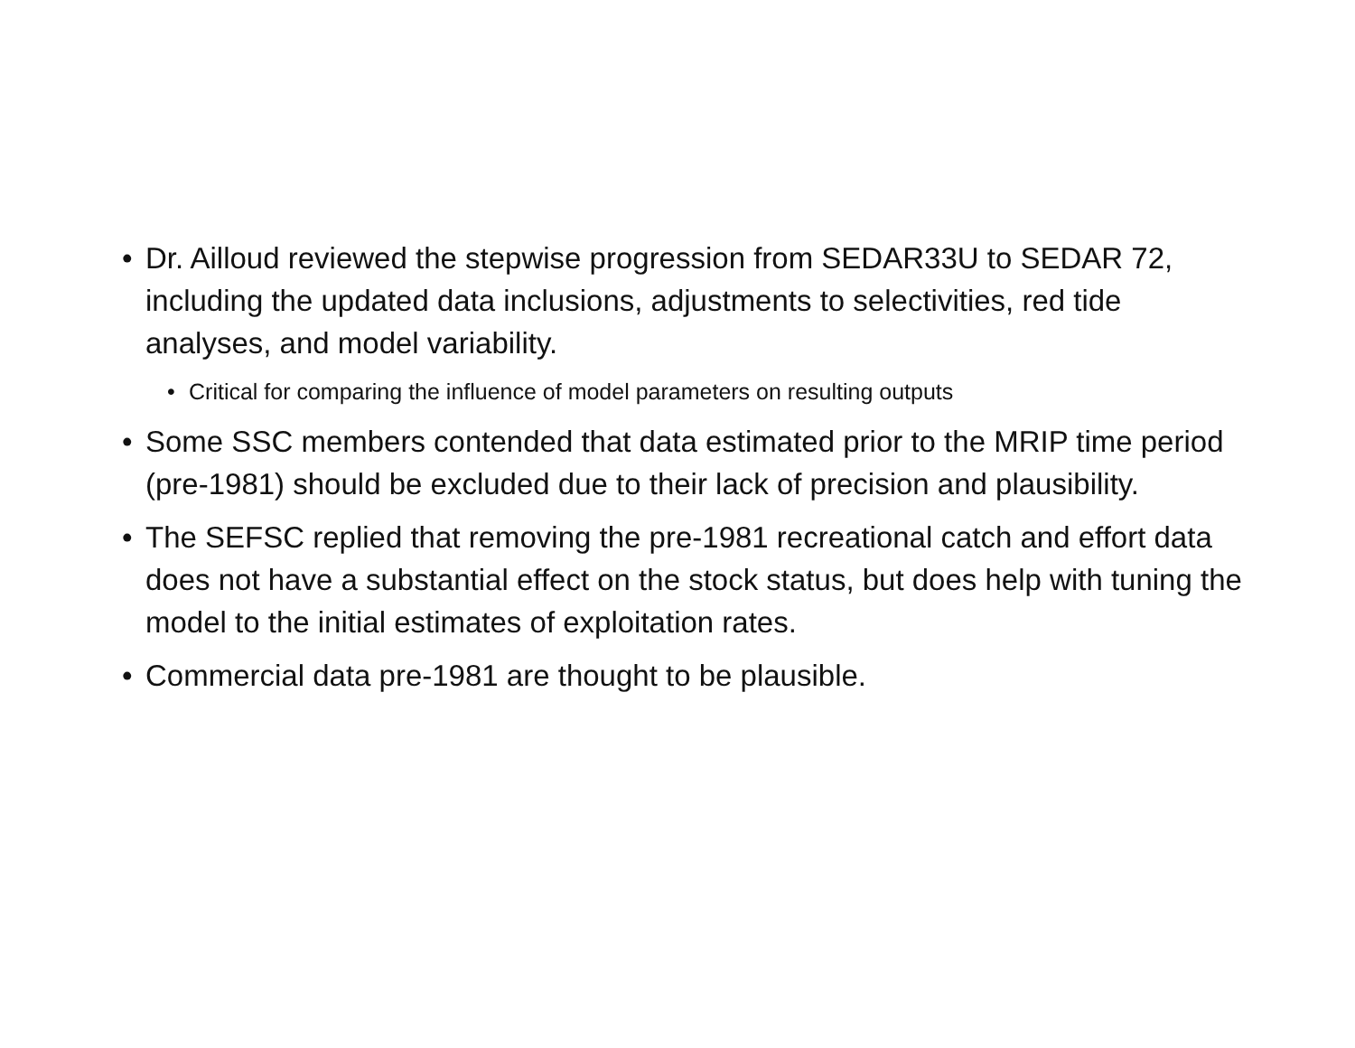• Dr. Ailloud reviewed the stepwise progression from SEDAR33U to SEDAR 72, including the updated data inclusions, adjustments to selectivities, red tide analyses, and model variability.
• Critical for comparing the influence of model parameters on resulting outputs
• Some SSC members contended that data estimated prior to the MRIP time period (pre-1981) should be excluded due to their lack of precision and plausibility.
• The SEFSC replied that removing the pre-1981 recreational catch and effort data does not have a substantial effect on the stock status, but does help with tuning the model to the initial estimates of exploitation rates.
• Commercial data pre-1981 are thought to be plausible.